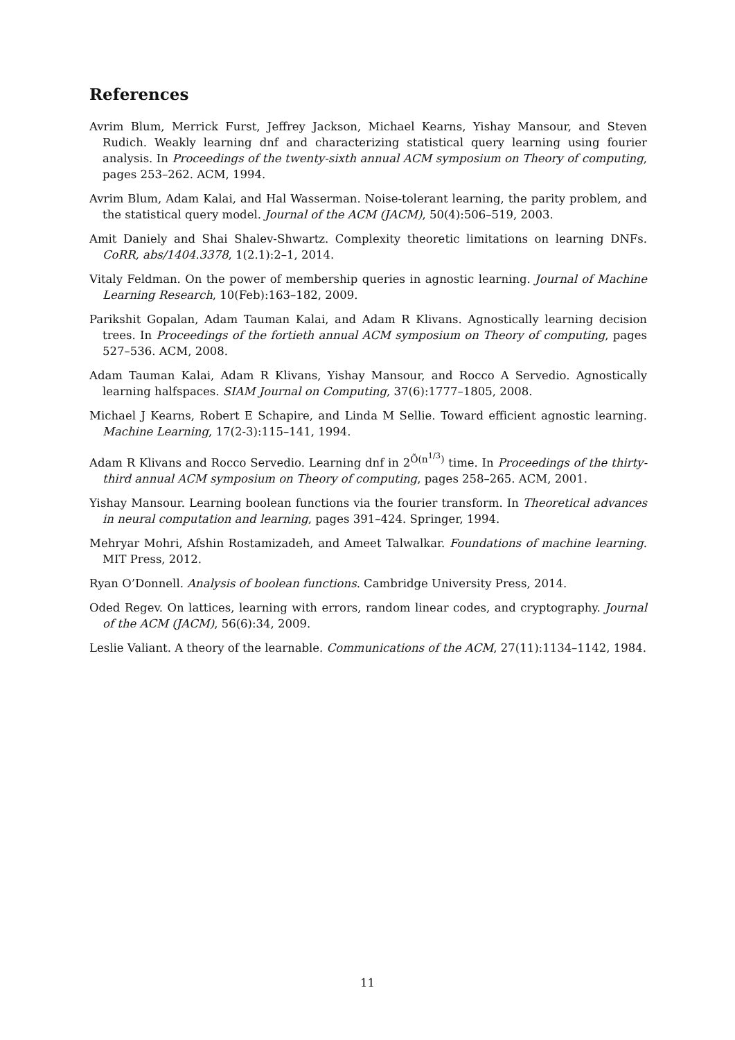References
Avrim Blum, Merrick Furst, Jeffrey Jackson, Michael Kearns, Yishay Mansour, and Steven Rudich. Weakly learning dnf and characterizing statistical query learning using fourier analysis. In Proceedings of the twenty-sixth annual ACM symposium on Theory of computing, pages 253–262. ACM, 1994.
Avrim Blum, Adam Kalai, and Hal Wasserman. Noise-tolerant learning, the parity problem, and the statistical query model. Journal of the ACM (JACM), 50(4):506–519, 2003.
Amit Daniely and Shai Shalev-Shwartz. Complexity theoretic limitations on learning DNFs. CoRR, abs/1404.3378, 1(2.1):2–1, 2014.
Vitaly Feldman. On the power of membership queries in agnostic learning. Journal of Machine Learning Research, 10(Feb):163–182, 2009.
Parikshit Gopalan, Adam Tauman Kalai, and Adam R Klivans. Agnostically learning decision trees. In Proceedings of the fortieth annual ACM symposium on Theory of computing, pages 527–536. ACM, 2008.
Adam Tauman Kalai, Adam R Klivans, Yishay Mansour, and Rocco A Servedio. Agnostically learning halfspaces. SIAM Journal on Computing, 37(6):1777–1805, 2008.
Michael J Kearns, Robert E Schapire, and Linda M Sellie. Toward efficient agnostic learning. Machine Learning, 17(2-3):115–141, 1994.
Adam R Klivans and Rocco Servedio. Learning dnf in 2<sup>Õ(n<sup>1/3</sup>)</sup> time. In Proceedings of the thirty-third annual ACM symposium on Theory of computing, pages 258–265. ACM, 2001.
Yishay Mansour. Learning boolean functions via the fourier transform. In Theoretical advances in neural computation and learning, pages 391–424. Springer, 1994.
Mehryar Mohri, Afshin Rostamizadeh, and Ameet Talwalkar. Foundations of machine learning. MIT Press, 2012.
Ryan O’Donnell. Analysis of boolean functions. Cambridge University Press, 2014.
Oded Regev. On lattices, learning with errors, random linear codes, and cryptography. Journal of the ACM (JACM), 56(6):34, 2009.
Leslie Valiant. A theory of the learnable. Communications of the ACM, 27(11):1134–1142, 1984.
11